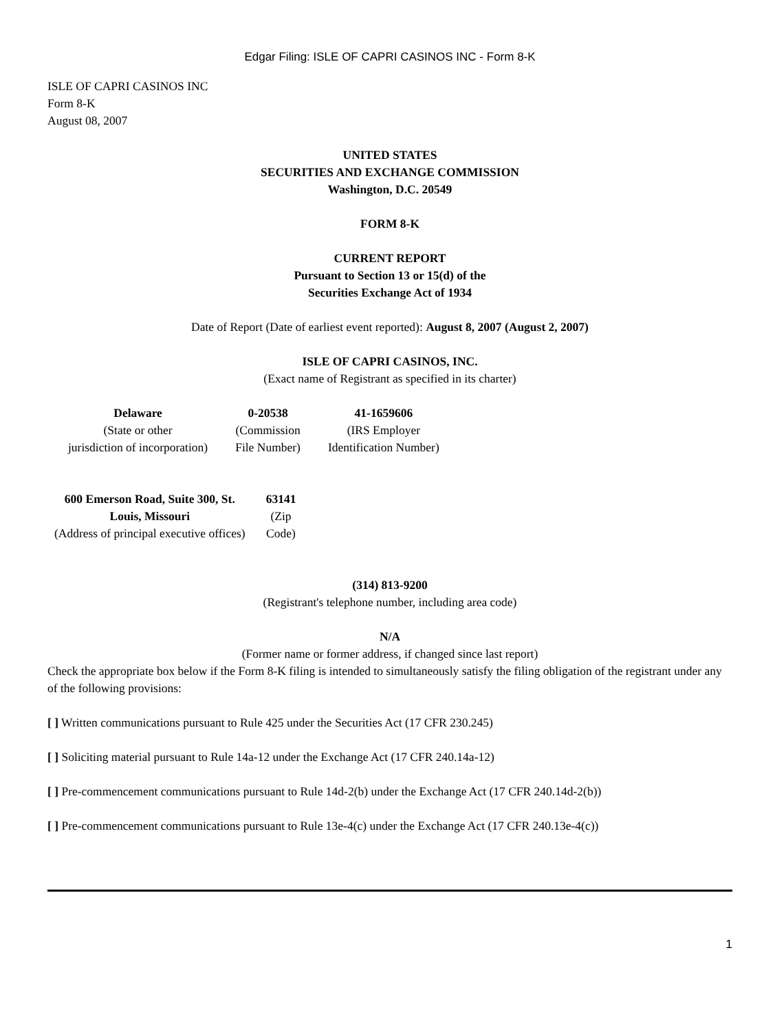Edgar Filing: ISLE OF CAPRI CASINOS INC - Form 8-K
ISLE OF CAPRI CASINOS INC
Form 8-K
August 08, 2007
UNITED STATES
SECURITIES AND EXCHANGE COMMISSION
Washington, D.C. 20549
FORM 8-K
CURRENT REPORT
Pursuant to Section 13 or 15(d) of the
Securities Exchange Act of 1934
Date of Report (Date of earliest event reported): August 8, 2007 (August 2, 2007)
ISLE OF CAPRI CASINOS, INC.
(Exact name of Registrant as specified in its charter)
| Delaware (State or other jurisdiction of incorporation) | 0-20538 (Commission File Number) | 41-1659606 (IRS Employer Identification Number) |
| 600 Emerson Road, Suite 300, St. Louis, Missouri (Address of principal executive offices) | 63141 (Zip Code) |
(314) 813-9200
(Registrant's telephone number, including area code)
N/A
(Former name or former address, if changed since last report)
Check the appropriate box below if the Form 8-K filing is intended to simultaneously satisfy the filing obligation of the registrant under any of the following provisions:
[ ] Written communications pursuant to Rule 425 under the Securities Act (17 CFR 230.245)
[ ] Soliciting material pursuant to Rule 14a-12 under the Exchange Act (17 CFR 240.14a-12)
[ ] Pre-commencement communications pursuant to Rule 14d-2(b) under the Exchange Act (17 CFR 240.14d-2(b))
[ ] Pre-commencement communications pursuant to Rule 13e-4(c) under the Exchange Act (17 CFR 240.13e-4(c))
1